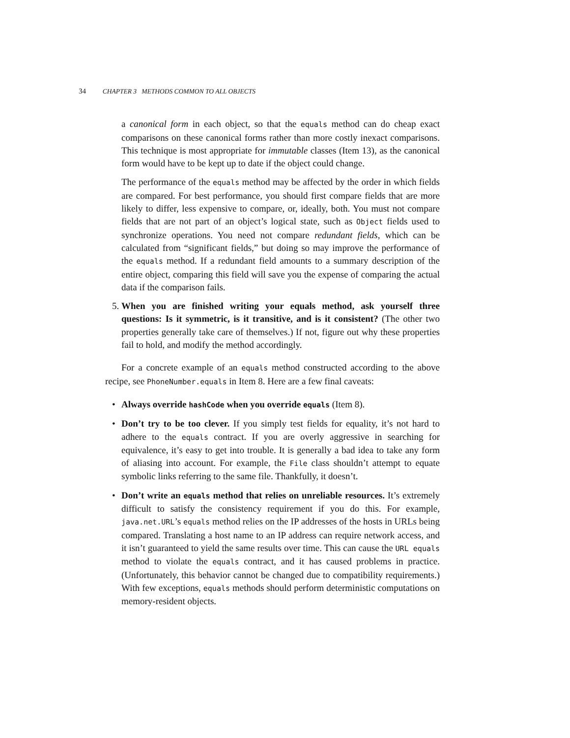34 CHAPTER 3 METHODS COMMON TO ALL OBJECTS
a canonical form in each object, so that the equals method can do cheap exact comparisons on these canonical forms rather than more costly inexact comparisons. This technique is most appropriate for immutable classes (Item 13), as the canonical form would have to be kept up to date if the object could change.
The performance of the equals method may be affected by the order in which fields are compared. For best performance, you should first compare fields that are more likely to differ, less expensive to compare, or, ideally, both. You must not compare fields that are not part of an object’s logical state, such as Object fields used to synchronize operations. You need not compare redundant fields, which can be calculated from “significant fields,” but doing so may improve the performance of the equals method. If a redundant field amounts to a summary description of the entire object, comparing this field will save you the expense of comparing the actual data if the comparison fails.
5.
When you are finished writing your equals method, ask yourself three questions: Is it symmetric, is it transitive, and is it consistent? (The other two properties generally take care of themselves.) If not, figure out why these properties fail to hold, and modify the method accordingly.
For a concrete example of an equals method constructed according to the above recipe, see PhoneNumber.equals in Item 8. Here are a few final caveats:
• Always override hashCode when you override equals (Item 8).
• Don’t try to be too clever. If you simply test fields for equality, it’s not hard to adhere to the equals contract. If you are overly aggressive in searching for equivalence, it’s easy to get into trouble. It is generally a bad idea to take any form of aliasing into account. For example, the File class shouldn’t attempt to equate symbolic links referring to the same file. Thankfully, it doesn’t.
• Don’t write an equals method that relies on unreliable resources. It’s extremely difficult to satisfy the consistency requirement if you do this. For example, java.net.URL’s equals method relies on the IP addresses of the hosts in URLs being compared. Translating a host name to an IP address can require network access, and it isn’t guaranteed to yield the same results over time. This can cause the URL equals method to violate the equals contract, and it has caused problems in practice. (Unfortunately, this behavior cannot be changed due to compatibility requirements.) With few exceptions, equals methods should perform deterministic computations on memory-resident objects.